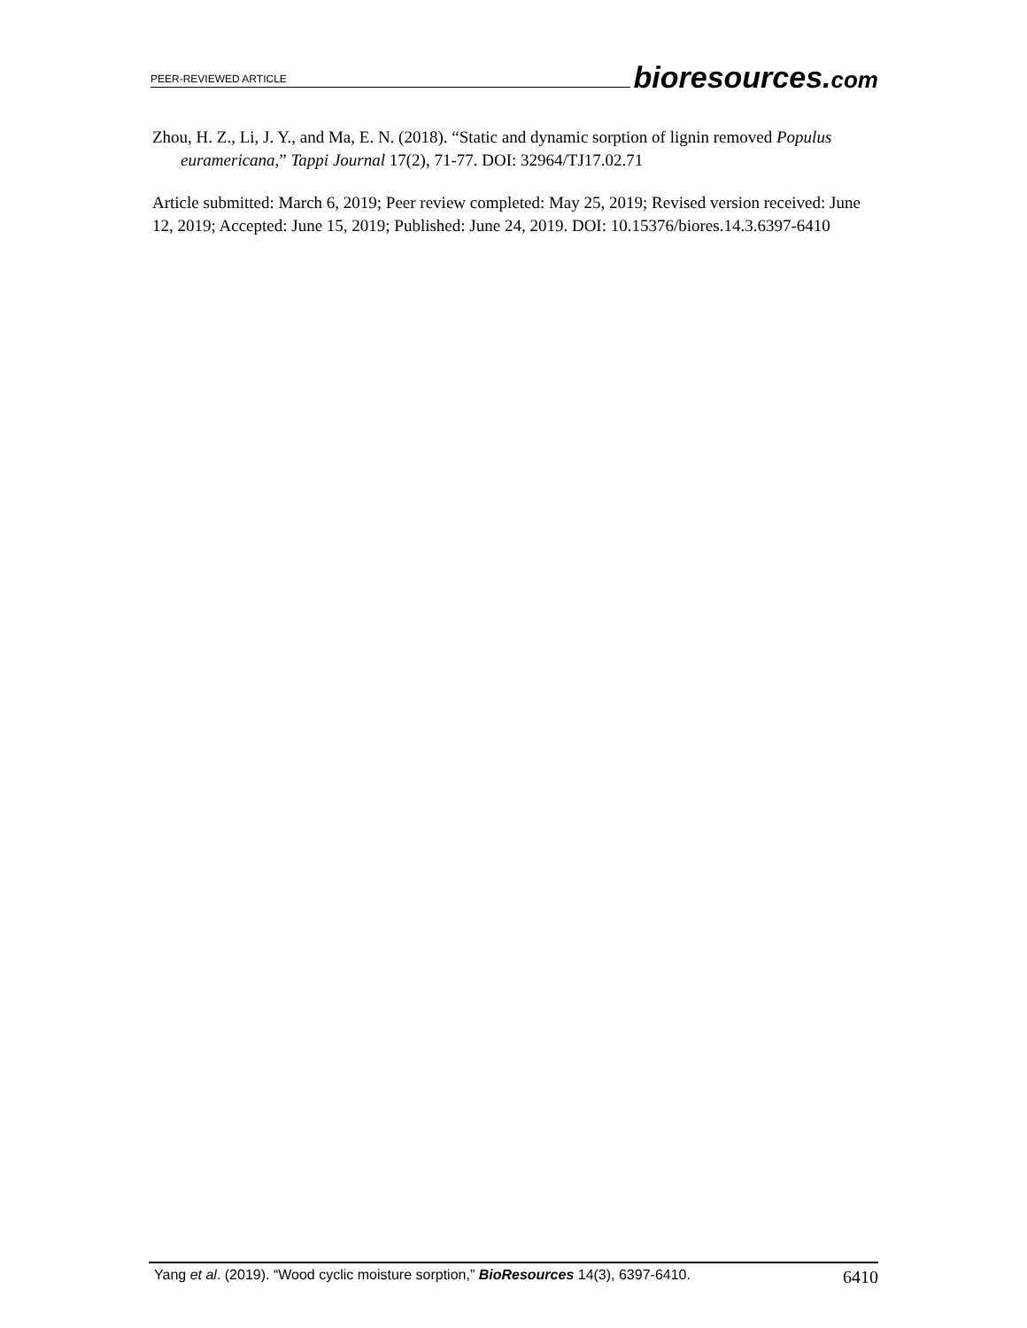PEER-REVIEWED ARTICLE bioresources.com
Zhou, H. Z., Li, J. Y., and Ma, E. N. (2018). “Static and dynamic sorption of lignin removed Populus euramericana,” Tappi Journal 17(2), 71-77. DOI: 32964/TJ17.02.71
Article submitted: March 6, 2019; Peer review completed: May 25, 2019; Revised version received: June 12, 2019; Accepted: June 15, 2019; Published: June 24, 2019. DOI: 10.15376/biores.14.3.6397-6410
Yang et al. (2019). “Wood cyclic moisture sorption,” BioResources 14(3), 6397-6410. 6410